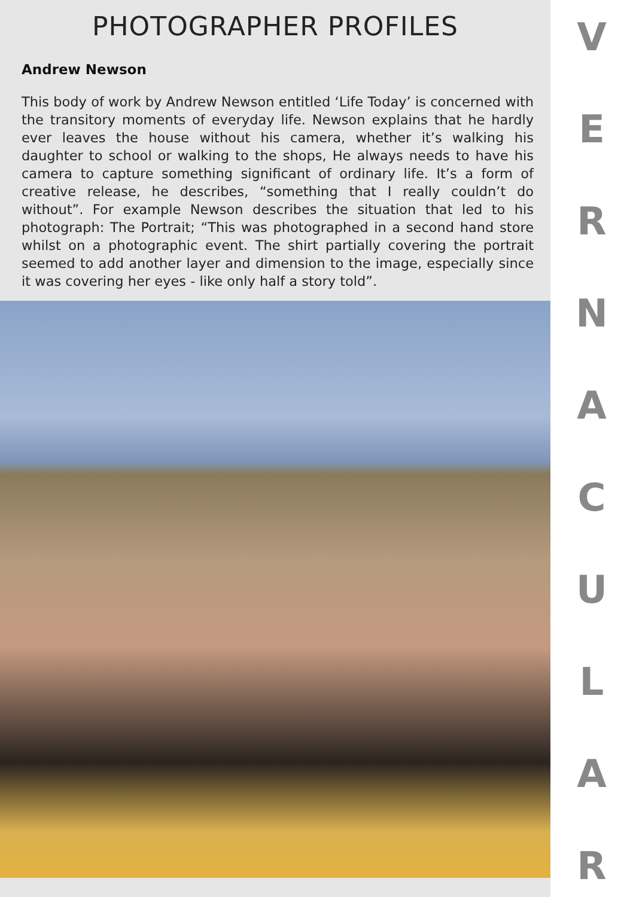PHOTOGRAPHER PROFILES
Andrew Newson
This body of work by Andrew Newson entitled ‘Life Today’ is concerned with the transitory moments of everyday life. Newson explains that he hardly ever leaves the house without his camera, whether it’s walking his daughter to school or walking to the shops, He always needs to have his camera to capture something significant of ordinary life. It’s a form of creative release, he describes, “something that I really couldn’t do without”. For example Newson describes the situation that led to his photograph: The Portrait; “This was photographed in a second hand store whilst on a photographic event. The shirt partially covering the portrait seemed to add another layer and dimension to the image, especially since it was covering her eyes - like only half a story told”.
VERNACULAR